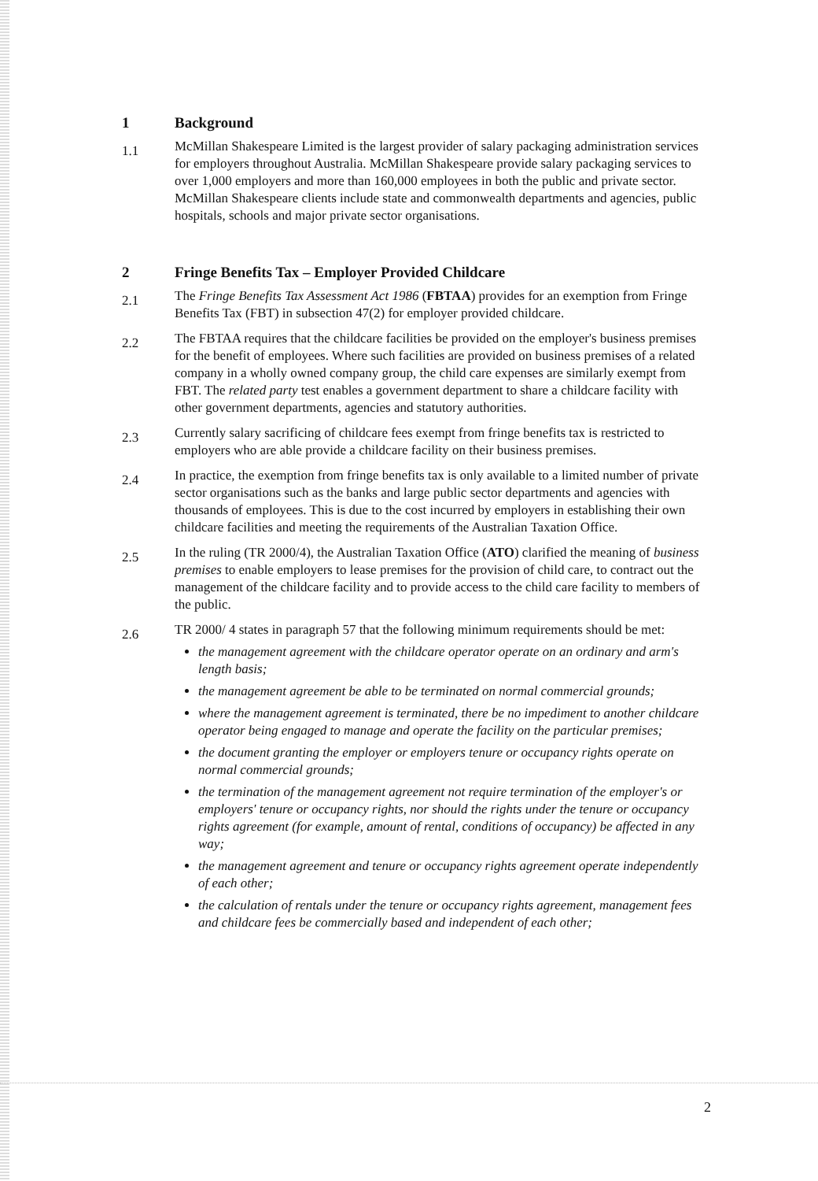1 Background
1.1
McMillan Shakespeare Limited is the largest provider of salary packaging administration services for employers throughout Australia. McMillan Shakespeare provide salary packaging services to over 1,000 employers and more than 160,000 employees in both the public and private sector. McMillan Shakespeare clients include state and commonwealth departments and agencies, public hospitals, schools and major private sector organisations.
2 Fringe Benefits Tax – Employer Provided Childcare
2.1
The Fringe Benefits Tax Assessment Act 1986 (FBTAA) provides for an exemption from Fringe Benefits Tax (FBT) in subsection 47(2) for employer provided childcare.
2.2
The FBTAA requires that the childcare facilities be provided on the employer's business premises for the benefit of employees. Where such facilities are provided on business premises of a related company in a wholly owned company group, the child care expenses are similarly exempt from FBT. The related party test enables a government department to share a childcare facility with other government departments, agencies and statutory authorities.
2.3
Currently salary sacrificing of childcare fees exempt from fringe benefits tax is restricted to employers who are able provide a childcare facility on their business premises.
2.4
In practice, the exemption from fringe benefits tax is only available to a limited number of private sector organisations such as the banks and large public sector departments and agencies with thousands of employees. This is due to the cost incurred by employers in establishing their own childcare facilities and meeting the requirements of the Australian Taxation Office.
2.5
In the ruling (TR 2000/4), the Australian Taxation Office (ATO) clarified the meaning of business premises to enable employers to lease premises for the provision of child care, to contract out the management of the childcare facility and to provide access to the child care facility to members of the public.
2.6
TR 2000/ 4 states in paragraph 57 that the following minimum requirements should be met:
the management agreement with the childcare operator operate on an ordinary and arm's length basis;
the management agreement be able to be terminated on normal commercial grounds;
where the management agreement is terminated, there be no impediment to another childcare operator being engaged to manage and operate the facility on the particular premises;
the document granting the employer or employers tenure or occupancy rights operate on normal commercial grounds;
the termination of the management agreement not require termination of the employer's or employers' tenure or occupancy rights, nor should the rights under the tenure or occupancy rights agreement (for example, amount of rental, conditions of occupancy) be affected in any way;
the management agreement and tenure or occupancy rights agreement operate independently of each other;
the calculation of rentals under the tenure or occupancy rights agreement, management fees and childcare fees be commercially based and independent of each other;
2